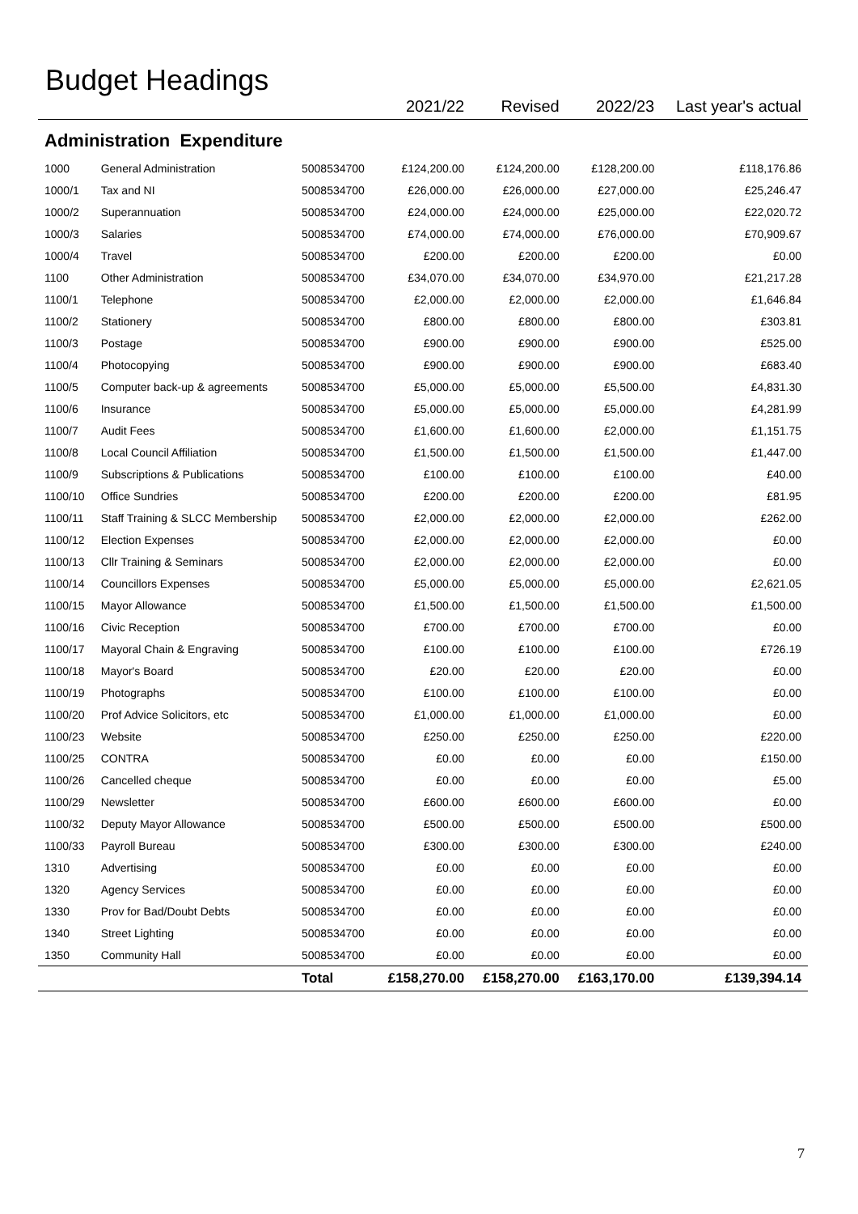Budget Headings
| | | | 2021/22 | Revised | 2022/23 | Last year's actual |
| --- | --- | --- | --- | --- | --- | --- |
| Administration Expenditure | | | | | | |
| 1000 | General Administration | 5008534700 | £124,200.00 | £124,200.00 | £128,200.00 | £118,176.86 |
| 1000/1 | Tax and NI | 5008534700 | £26,000.00 | £26,000.00 | £27,000.00 | £25,246.47 |
| 1000/2 | Superannuation | 5008534700 | £24,000.00 | £24,000.00 | £25,000.00 | £22,020.72 |
| 1000/3 | Salaries | 5008534700 | £74,000.00 | £74,000.00 | £76,000.00 | £70,909.67 |
| 1000/4 | Travel | 5008534700 | £200.00 | £200.00 | £200.00 | £0.00 |
| 1100 | Other Administration | 5008534700 | £34,070.00 | £34,070.00 | £34,970.00 | £21,217.28 |
| 1100/1 | Telephone | 5008534700 | £2,000.00 | £2,000.00 | £2,000.00 | £1,646.84 |
| 1100/2 | Stationery | 5008534700 | £800.00 | £800.00 | £800.00 | £303.81 |
| 1100/3 | Postage | 5008534700 | £900.00 | £900.00 | £900.00 | £525.00 |
| 1100/4 | Photocopying | 5008534700 | £900.00 | £900.00 | £900.00 | £683.40 |
| 1100/5 | Computer back-up & agreements | 5008534700 | £5,000.00 | £5,000.00 | £5,500.00 | £4,831.30 |
| 1100/6 | Insurance | 5008534700 | £5,000.00 | £5,000.00 | £5,000.00 | £4,281.99 |
| 1100/7 | Audit Fees | 5008534700 | £1,600.00 | £1,600.00 | £2,000.00 | £1,151.75 |
| 1100/8 | Local Council Affiliation | 5008534700 | £1,500.00 | £1,500.00 | £1,500.00 | £1,447.00 |
| 1100/9 | Subscriptions & Publications | 5008534700 | £100.00 | £100.00 | £100.00 | £40.00 |
| 1100/10 | Office Sundries | 5008534700 | £200.00 | £200.00 | £200.00 | £81.95 |
| 1100/11 | Staff Training & SLCC Membership | 5008534700 | £2,000.00 | £2,000.00 | £2,000.00 | £262.00 |
| 1100/12 | Election Expenses | 5008534700 | £2,000.00 | £2,000.00 | £2,000.00 | £0.00 |
| 1100/13 | Cllr Training & Seminars | 5008534700 | £2,000.00 | £2,000.00 | £2,000.00 | £0.00 |
| 1100/14 | Councillors Expenses | 5008534700 | £5,000.00 | £5,000.00 | £5,000.00 | £2,621.05 |
| 1100/15 | Mayor Allowance | 5008534700 | £1,500.00 | £1,500.00 | £1,500.00 | £1,500.00 |
| 1100/16 | Civic Reception | 5008534700 | £700.00 | £700.00 | £700.00 | £0.00 |
| 1100/17 | Mayoral Chain & Engraving | 5008534700 | £100.00 | £100.00 | £100.00 | £726.19 |
| 1100/18 | Mayor's Board | 5008534700 | £20.00 | £20.00 | £20.00 | £0.00 |
| 1100/19 | Photographs | 5008534700 | £100.00 | £100.00 | £100.00 | £0.00 |
| 1100/20 | Prof Advice Solicitors, etc | 5008534700 | £1,000.00 | £1,000.00 | £1,000.00 | £0.00 |
| 1100/23 | Website | 5008534700 | £250.00 | £250.00 | £250.00 | £220.00 |
| 1100/25 | CONTRA | 5008534700 | £0.00 | £0.00 | £0.00 | £150.00 |
| 1100/26 | Cancelled cheque | 5008534700 | £0.00 | £0.00 | £0.00 | £5.00 |
| 1100/29 | Newsletter | 5008534700 | £600.00 | £600.00 | £600.00 | £0.00 |
| 1100/32 | Deputy Mayor Allowance | 5008534700 | £500.00 | £500.00 | £500.00 | £500.00 |
| 1100/33 | Payroll Bureau | 5008534700 | £300.00 | £300.00 | £300.00 | £240.00 |
| 1310 | Advertising | 5008534700 | £0.00 | £0.00 | £0.00 | £0.00 |
| 1320 | Agency Services | 5008534700 | £0.00 | £0.00 | £0.00 | £0.00 |
| 1330 | Prov for Bad/Doubt Debts | 5008534700 | £0.00 | £0.00 | £0.00 | £0.00 |
| 1340 | Street Lighting | 5008534700 | £0.00 | £0.00 | £0.00 | £0.00 |
| 1350 | Community Hall | 5008534700 | £0.00 | £0.00 | £0.00 | £0.00 |
| | | Total | £158,270.00 | £158,270.00 | £163,170.00 | £139,394.14 |
7